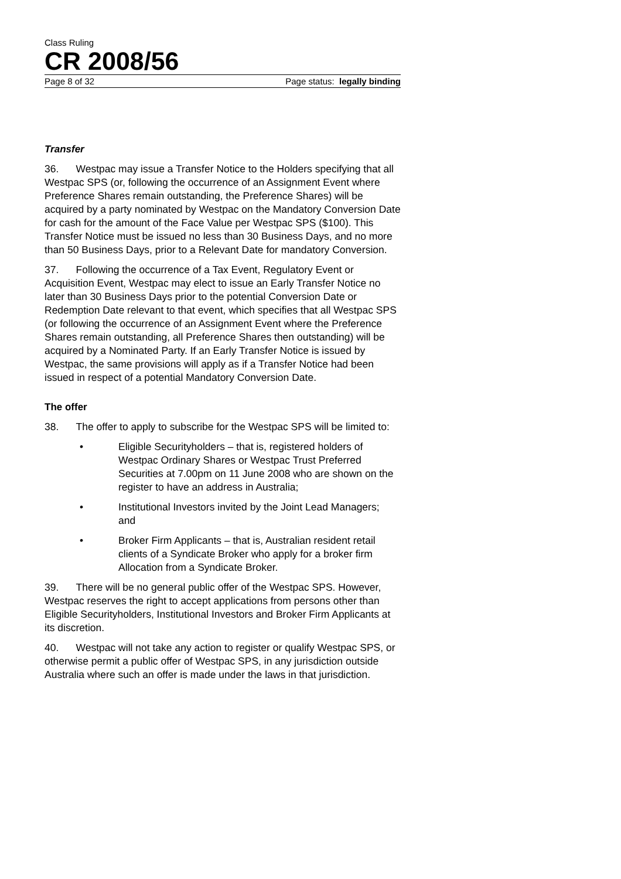Class Ruling
CR 2008/56
Page 8 of 32 Page status: legally binding
Transfer
36. Westpac may issue a Transfer Notice to the Holders specifying that all Westpac SPS (or, following the occurrence of an Assignment Event where Preference Shares remain outstanding, the Preference Shares) will be acquired by a party nominated by Westpac on the Mandatory Conversion Date for cash for the amount of the Face Value per Westpac SPS ($100). This Transfer Notice must be issued no less than 30 Business Days, and no more than 50 Business Days, prior to a Relevant Date for mandatory Conversion.
37. Following the occurrence of a Tax Event, Regulatory Event or Acquisition Event, Westpac may elect to issue an Early Transfer Notice no later than 30 Business Days prior to the potential Conversion Date or Redemption Date relevant to that event, which specifies that all Westpac SPS (or following the occurrence of an Assignment Event where the Preference Shares remain outstanding, all Preference Shares then outstanding) will be acquired by a Nominated Party. If an Early Transfer Notice is issued by Westpac, the same provisions will apply as if a Transfer Notice had been issued in respect of a potential Mandatory Conversion Date.
The offer
38. The offer to apply to subscribe for the Westpac SPS will be limited to:
• Eligible Securityholders – that is, registered holders of Westpac Ordinary Shares or Westpac Trust Preferred Securities at 7.00pm on 11 June 2008 who are shown on the register to have an address in Australia;
• Institutional Investors invited by the Joint Lead Managers; and
• Broker Firm Applicants – that is, Australian resident retail clients of a Syndicate Broker who apply for a broker firm Allocation from a Syndicate Broker.
39. There will be no general public offer of the Westpac SPS. However, Westpac reserves the right to accept applications from persons other than Eligible Securityholders, Institutional Investors and Broker Firm Applicants at its discretion.
40. Westpac will not take any action to register or qualify Westpac SPS, or otherwise permit a public offer of Westpac SPS, in any jurisdiction outside Australia where such an offer is made under the laws in that jurisdiction.